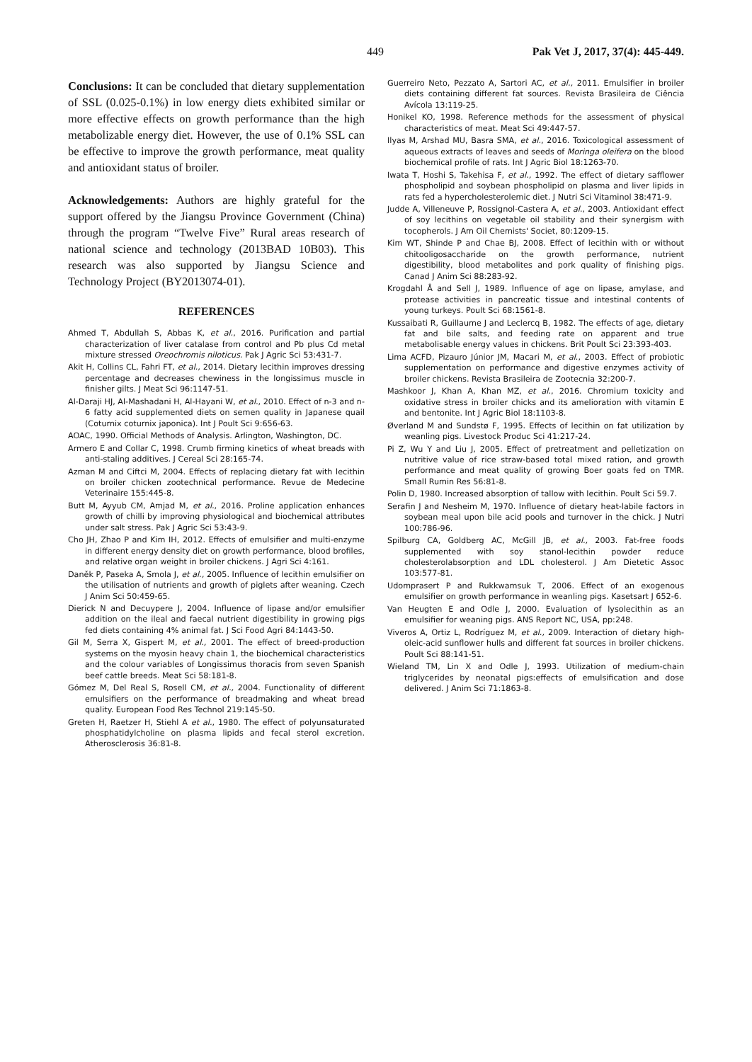449 Pak Vet J, 2017, 37(4): 445-449.
Conclusions: It can be concluded that dietary supplementation of SSL (0.025-0.1%) in low energy diets exhibited similar or more effective effects on growth performance than the high metabolizable energy diet. However, the use of 0.1% SSL can be effective to improve the growth performance, meat quality and antioxidant status of broiler.
Acknowledgements: Authors are highly grateful for the support offered by the Jiangsu Province Government (China) through the program “Twelve Five” Rural areas research of national science and technology (2013BAD 10B03). This research was also supported by Jiangsu Science and Technology Project (BY2013074-01).
REFERENCES
Ahmed T, Abdullah S, Abbas K, et al., 2016. Purification and partial characterization of liver catalase from control and Pb plus Cd metal mixture stressed Oreochromis niloticus. Pak J Agric Sci 53:431-7.
Akit H, Collins CL, Fahri FT, et al., 2014. Dietary lecithin improves dressing percentage and decreases chewiness in the longissimus muscle in finisher gilts. J Meat Sci 96:1147-51.
Al-Daraji HJ, Al-Mashadani H, Al-Hayani W, et al., 2010. Effect of n-3 and n-6 fatty acid supplemented diets on semen quality in Japanese quail (Coturnix coturnix japonica). Int J Poult Sci 9:656-63.
AOAC, 1990. Official Methods of Analysis. Arlington, Washington, DC.
Armero E and Collar C, 1998. Crumb firming kinetics of wheat breads with anti-staling additives. J Cereal Sci 28:165-74.
Azman M and Ciftci M, 2004. Effects of replacing dietary fat with lecithin on broiler chicken zootechnical performance. Revue de Medecine Veterinaire 155:445-8.
Butt M, Ayyub CM, Amjad M, et al., 2016. Proline application enhances growth of chilli by improving physiological and biochemical attributes under salt stress. Pak J Agric Sci 53:43-9.
Cho JH, Zhao P and Kim IH, 2012. Effects of emulsifier and multi-enzyme in different energy density diet on growth performance, blood brofiles, and relative organ weight in broiler chickens. J Agri Sci 4:161.
Daněk P, Paseka A, Smola J, et al., 2005. Influence of lecithin emulsifier on the utilisation of nutrients and growth of piglets after weaning. Czech J Anim Sci 50:459-65.
Dierick N and Decuypere J, 2004. Influence of lipase and/or emulsifier addition on the ileal and faecal nutrient digestibility in growing pigs fed diets containing 4% animal fat. J Sci Food Agri 84:1443-50.
Gil M, Serra X, Gispert M, et al., 2001. The effect of breed-production systems on the myosin heavy chain 1, the biochemical characteristics and the colour variables of Longissimus thoracis from seven Spanish beef cattle breeds. Meat Sci 58:181-8.
Gómez M, Del Real S, Rosell CM, et al., 2004. Functionality of different emulsifiers on the performance of breadmaking and wheat bread quality. European Food Res Technol 219:145-50.
Greten H, Raetzer H, Stiehl A et al., 1980. The effect of polyunsaturated phosphatidylcholine on plasma lipids and fecal sterol excretion. Atherosclerosis 36:81-8.
Guerreiro Neto, Pezzato A, Sartori AC, et al., 2011. Emulsifier in broiler diets containing different fat sources. Revista Brasileira de Ciência Avícola 13:119-25.
Honikel KO, 1998. Reference methods for the assessment of physical characteristics of meat. Meat Sci 49:447-57.
Ilyas M, Arshad MU, Basra SMA, et al., 2016. Toxicological assessment of aqueous extracts of leaves and seeds of Moringa oleifera on the blood biochemical profile of rats. Int J Agric Biol 18:1263-70.
Iwata T, Hoshi S, Takehisa F, et al., 1992. The effect of dietary safflower phospholipid and soybean phospholipid on plasma and liver lipids in rats fed a hypercholesterolemic diet. J Nutri Sci Vitaminol 38:471-9.
Judde A, Villeneuve P, Rossignol-Castera A, et al., 2003. Antioxidant effect of soy lecithins on vegetable oil stability and their synergism with tocopherols. J Am Oil Chemists' Societ, 80:1209-15.
Kim WT, Shinde P and Chae BJ, 2008. Effect of lecithin with or without chitooligosaccharide on the growth performance, nutrient digestibility, blood metabolites and pork quality of finishing pigs. Canad J Anim Sci 88:283-92.
Krogdahl Å and Sell J, 1989. Influence of age on lipase, amylase, and protease activities in pancreatic tissue and intestinal contents of young turkeys. Poult Sci 68:1561-8.
Kussaibati R, Guillaume J and Leclercq B, 1982. The effects of age, dietary fat and bile salts, and feeding rate on apparent and true metabolisable energy values in chickens. Brit Poult Sci 23:393-403.
Lima ACFD, Pizauro Júnior JM, Macari M, et al., 2003. Effect of probiotic supplementation on performance and digestive enzymes activity of broiler chickens. Revista Brasileira de Zootecnia 32:200-7.
Mashkoor J, Khan A, Khan MZ, et al., 2016. Chromium toxicity and oxidative stress in broiler chicks and its amelioration with vitamin E and bentonite. Int J Agric Biol 18:1103-8.
Øverland M and Sundstø F, 1995. Effects of lecithin on fat utilization by weanling pigs. Livestock Produc Sci 41:217-24.
Pi Z, Wu Y and Liu J, 2005. Effect of pretreatment and pelletization on nutritive value of rice straw-based total mixed ration, and growth performance and meat quality of growing Boer goats fed on TMR. Small Rumin Res 56:81-8.
Polin D, 1980. Increased absorption of tallow with lecithin. Poult Sci 59.7.
Serafin J and Nesheim M, 1970. Influence of dietary heat-labile factors in soybean meal upon bile acid pools and turnover in the chick. J Nutri 100:786-96.
Spilburg CA, Goldberg AC, McGill JB, et al., 2003. Fat-free foods supplemented with soy stanol-lecithin powder reduce cholesterolabsorption and LDL cholesterol. J Am Dietetic Assoc 103:577-81.
Udomprasert P and Rukkwamsuk T, 2006. Effect of an exogenous emulsifier on growth performance in weanling pigs. Kasetsart J 652-6.
Van Heugten E and Odle J, 2000. Evaluation of lysolecithin as an emulsifier for weaning pigs. ANS Report NC, USA, pp:248.
Viveros A, Ortiz L, Rodríguez M, et al., 2009. Interaction of dietary high-oleic-acid sunflower hulls and different fat sources in broiler chickens. Poult Sci 88:141-51.
Wieland TM, Lin X and Odle J, 1993. Utilization of medium-chain triglycerides by neonatal pigs:effects of emulsification and dose delivered. J Anim Sci 71:1863-8.